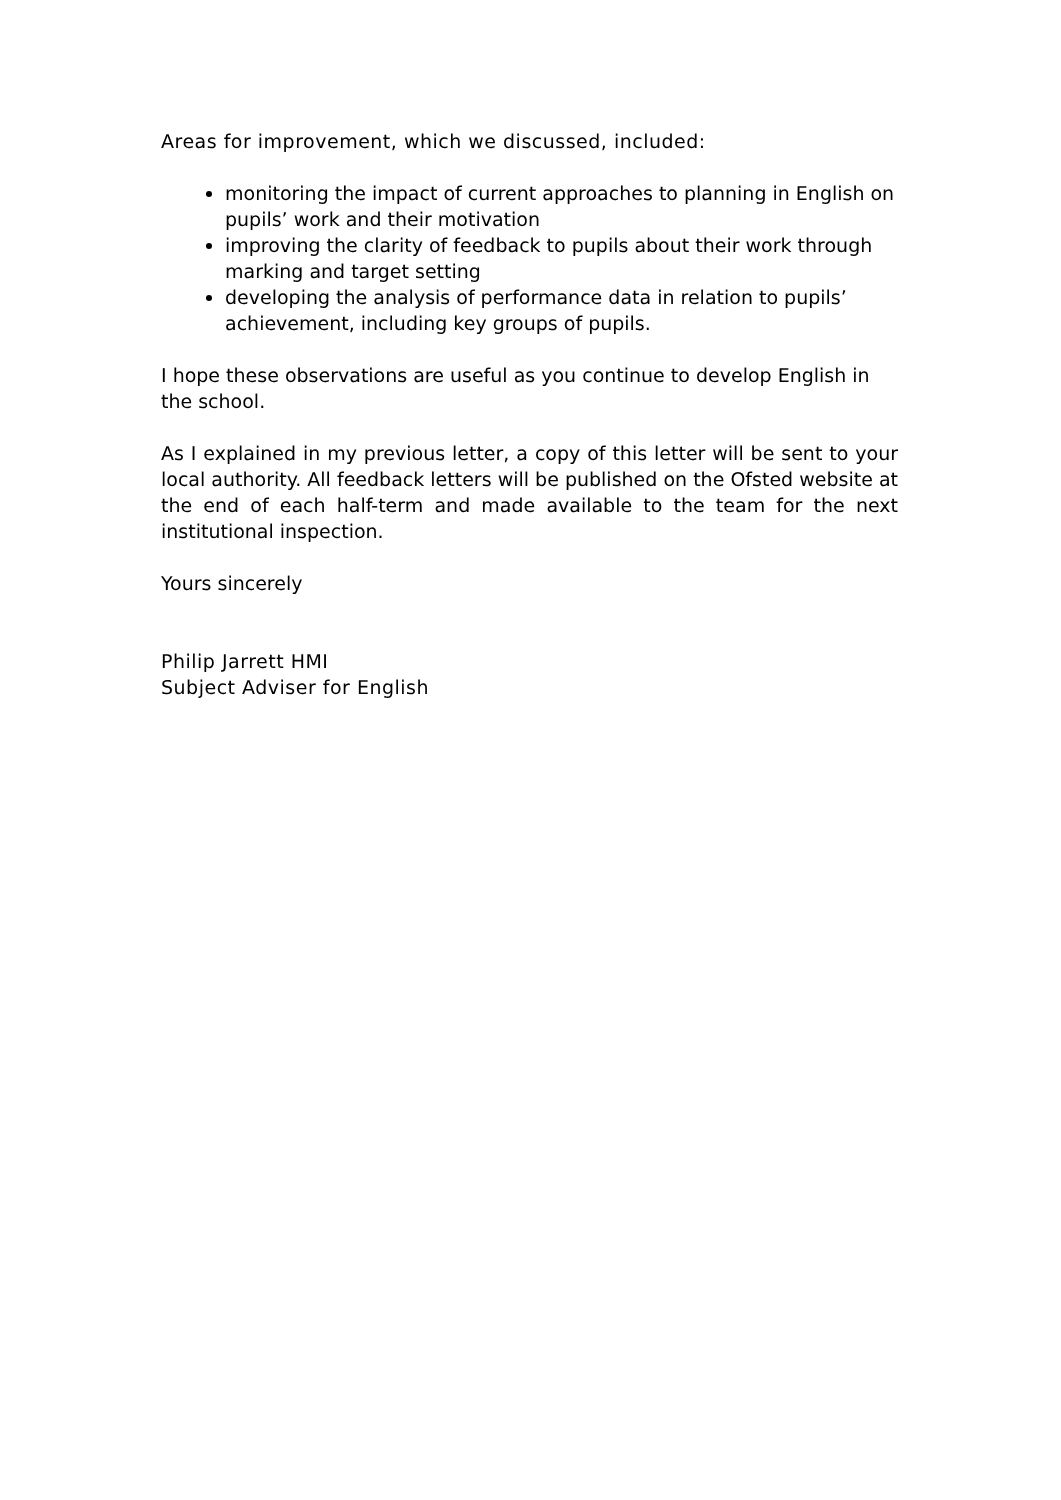Areas for improvement, which we discussed, included:
monitoring the impact of current approaches to planning in English on pupils’ work and their motivation
improving the clarity of feedback to pupils about their work through marking and target setting
developing the analysis of performance data in relation to pupils’ achievement, including key groups of pupils.
I hope these observations are useful as you continue to develop English in the school.
As I explained in my previous letter, a copy of this letter will be sent to your local authority. All feedback letters will be published on the Ofsted website at the end of each half-term and made available to the team for the next institutional inspection.
Yours sincerely
Philip Jarrett HMI
Subject Adviser for English